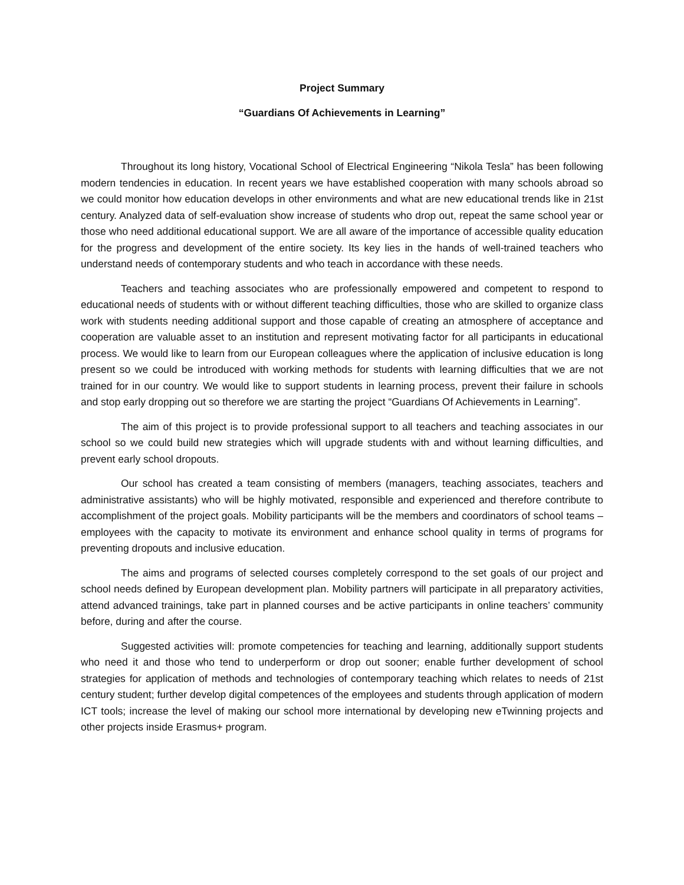Project Summary
“Guardians Of Achievements in Learning”
Throughout its long history, Vocational School of Electrical Engineering “Nikola Tesla” has been following modern tendencies in education. In recent years we have established cooperation with many schools abroad so we could monitor how education develops in other environments and what are new educational trends like in 21st century. Analyzed data of self-evaluation show increase of students who drop out, repeat the same school year or those who need additional educational support. We are all aware of the importance of accessible quality education for the progress and development of the entire society. Its key lies in the hands of well-trained teachers who understand needs of contemporary students and who teach in accordance with these needs.
Teachers and teaching associates who are professionally empowered and competent to respond to educational needs of students with or without different teaching difficulties, those who are skilled to organize class work with students needing additional support and those capable of creating an atmosphere of acceptance and cooperation are valuable asset to an institution and represent motivating factor for all participants in educational process. We would like to learn from our European colleagues where the application of inclusive education is long present so we could be introduced with working methods for students with learning difficulties that we are not trained for in our country. We would like to support students in learning process, prevent their failure in schools and stop early dropping out so therefore we are starting the project “Guardians Of Achievements in Learning”.
The aim of this project is to provide professional support to all teachers and teaching associates in our school so we could build new strategies which will upgrade students with and without learning difficulties, and prevent early school dropouts.
Our school has created a team consisting of members (managers, teaching associates, teachers and administrative assistants) who will be highly motivated, responsible and experienced and therefore contribute to accomplishment of the project goals. Mobility participants will be the members and coordinators of school teams – employees with the capacity to motivate its environment and enhance school quality in terms of programs for preventing dropouts and inclusive education.
The aims and programs of selected courses completely correspond to the set goals of our project and school needs defined by European development plan. Mobility partners will participate in all preparatory activities, attend advanced trainings, take part in planned courses and be active participants in online teachers’ community before, during and after the course.
Suggested activities will: promote competencies for teaching and learning, additionally support students who need it and those who tend to underperform or drop out sooner; enable further development of school strategies for application of methods and technologies of contemporary teaching which relates to needs of 21st century student; further develop digital competences of the employees and students through application of modern ICT tools; increase the level of making our school more international by developing new eTwinning projects and other projects inside Erasmus+ program.